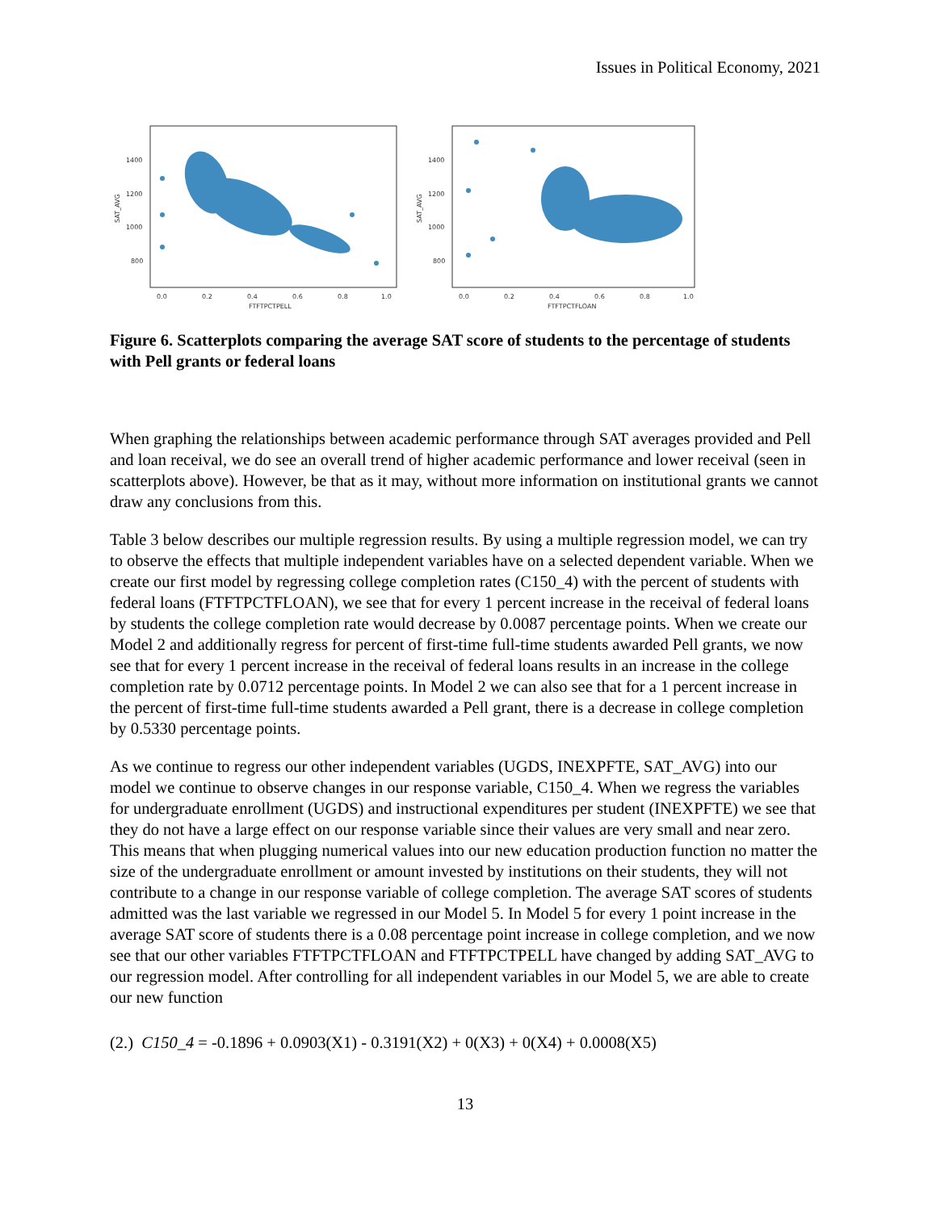Issues in Political Economy, 2021
1400
1200
1000
800
SAT_AVG
0.0
0.2
0.4
0.6
0.8
1.0
FTFTPCTPELL
1400
1200
1000
800
SAT_AVG
0.0
0.2
0.4
0.6
0.8
1.0
FTFTPCTFLOAN
Figure 6. Scatterplots comparing the average SAT score of students to the percentage of students with Pell grants or federal loans
When graphing the relationships between academic performance through SAT averages provided and Pell and loan receival, we do see an overall trend of higher academic performance and lower receival (seen in scatterplots above). However, be that as it may, without more information on institutional grants we cannot draw any conclusions from this.
Table 3 below describes our multiple regression results. By using a multiple regression model, we can try to observe the effects that multiple independent variables have on a selected dependent variable. When we create our first model by regressing college completion rates (C150_4) with the percent of students with federal loans (FTFTPCTFLOAN), we see that for every 1 percent increase in the receival of federal loans by students the college completion rate would decrease by 0.0087 percentage points. When we create our Model 2 and additionally regress for percent of first-time full-time students awarded Pell grants, we now see that for every 1 percent increase in the receival of federal loans results in an increase in the college completion rate by 0.0712 percentage points. In Model 2 we can also see that for a 1 percent increase in the percent of first-time full-time students awarded a Pell grant, there is a decrease in college completion by 0.5330 percentage points.
As we continue to regress our other independent variables (UGDS, INEXPFTE, SAT_AVG) into our model we continue to observe changes in our response variable, C150_4. When we regress the variables for undergraduate enrollment (UGDS) and instructional expenditures per student (INEXPFTE) we see that they do not have a large effect on our response variable since their values are very small and near zero. This means that when plugging numerical values into our new education production function no matter the size of the undergraduate enrollment or amount invested by institutions on their students, they will not contribute to a change in our response variable of college completion. The average SAT scores of students admitted was the last variable we regressed in our Model 5. In Model 5 for every 1 point increase in the average SAT score of students there is a 0.08 percentage point increase in college completion, and we now see that our other variables FTFTPCTFLOAN and FTFTPCTPELL have changed by adding SAT_AVG to our regression model. After controlling for all independent variables in our Model 5, we are able to create our new function
(2.) C150_4 = -0.1896 + 0.0903(X1) - 0.3191(X2) + 0(X3) + 0(X4) + 0.0008(X5)
13